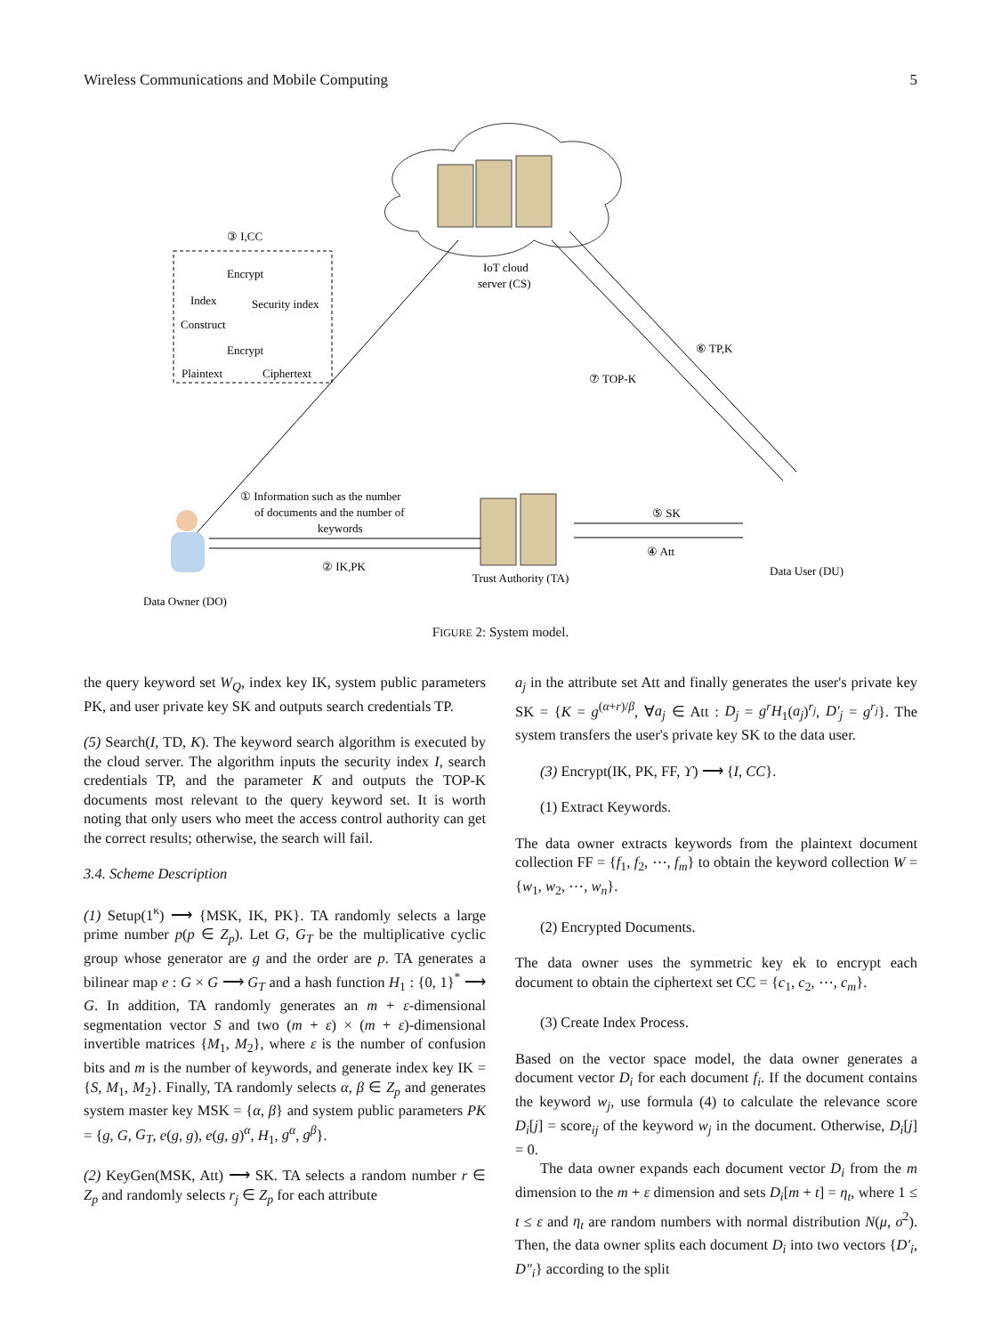Wireless Communications and Mobile Computing 5
IoT cloud
server (CS)
③ I,CC
Encrypt
Index
Security index
Construct
Encrypt
Plaintext
Ciphertext
⑥ TP,K
⑦ TOP-K
① Information such as the number
of documents and the number of
keywords
② IK,PK
Trust Authority (TA)
⑤ SK
④ Att
Data User (DU)
Data Owner (DO)
FIGURE 2: System model.
the query keyword set W<sub>Q</sub>, index key IK, system public parameters PK, and user private key SK and outputs search credentials TP.
(5) Search(I, TD, K). The keyword search algorithm is executed by the cloud server. The algorithm inputs the security index I, search credentials TP, and the parameter K and outputs the TOP-K documents most relevant to the query keyword set. It is worth noting that only users who meet the access control authority can get the correct results; otherwise, the search will fail.
3.4. Scheme Description
(1) Setup(1<sup>κ</sup>) ⟶ {MSK, IK, PK}. TA randomly selects a large prime number p(p ∈ Z<sub>p</sub>). Let G, G<sub>T</sub> be the multiplicative cyclic group whose generator are g and the order are p. TA generates a bilinear map e : G × G ⟶ G<sub>T</sub> and a hash function H<sub>1</sub> : {0, 1}<sup>*</sup> ⟶ G. In addition, TA randomly generates an m + ε-dimensional segmentation vector S and two (m + ε) × (m + ε)-dimensional invertible matrices {M<sub>1</sub>, M<sub>2</sub>}, where ε is the number of confusion bits and m is the number of keywords, and generate index key IK = {S, M<sub>1</sub>, M<sub>2</sub>}. Finally, TA randomly selects α, β ∈ Z<sub>p</sub> and generates system master key MSK = {α, β} and system public parameters PK = {g, G, G<sub>T</sub>, e(g, g), e(g, g)<sup>α</sup>, H<sub>1</sub>, g<sup>α</sup>, g<sup>β</sup>}.
(2) KeyGen(MSK, Att) ⟶ SK. TA selects a random number r ∈ Z<sub>p</sub> and randomly selects r<sub>j</sub> ∈ Z<sub>p</sub> for each attribute
a<sub>j</sub> in the attribute set Att and finally generates the user's private key SK = {K = g<sup>(α+r)/β</sup>, ∀a<sub>j</sub> ∈ Att : D<sub>j</sub> = g<sup>r</sup>H<sub>1</sub>(a<sub>j</sub>)<sup>r<sub>j</sub></sup>, D′<sub>j</sub> = g<sup>r<sub>j</sub></sup>}. The system transfers the user's private key SK to the data user.
(3) Encrypt(IK, PK, FF, ϒ) ⟶ {I, CC}.
(1) Extract Keywords.
The data owner extracts keywords from the plaintext document collection FF = {f<sub>1</sub>, f<sub>2</sub>, ⋯, f<sub>m</sub>} to obtain the keyword collection W = {w<sub>1</sub>, w<sub>2</sub>, ⋯, w<sub>n</sub>}.
(2) Encrypted Documents.
The data owner uses the symmetric key ek to encrypt each document to obtain the ciphertext set CC = {c<sub>1</sub>, c<sub>2</sub>, ⋯, c<sub>m</sub>}.
(3) Create Index Process.
Based on the vector space model, the data owner generates a document vector D<sub>i</sub> for each document f<sub>i</sub>. If the document contains the keyword w<sub>j</sub>, use formula (4) to calculate the relevance score D<sub>i</sub>[j] = score<sub>ij</sub> of the keyword w<sub>j</sub> in the document. Otherwise, D<sub>i</sub>[j] = 0.
The data owner expands each document vector D<sub>i</sub> from the m dimension to the m + ε dimension and sets D<sub>i</sub>[m + t] = η<sub>t</sub>, where 1 ≤ t ≤ ε and η<sub>t</sub> are random numbers with normal distribution N(μ, σ<sup>2</sup>). Then, the data owner splits each document D<sub>i</sub> into two vectors {D′<sub>i</sub>, D″<sub>i</sub>} according to the split